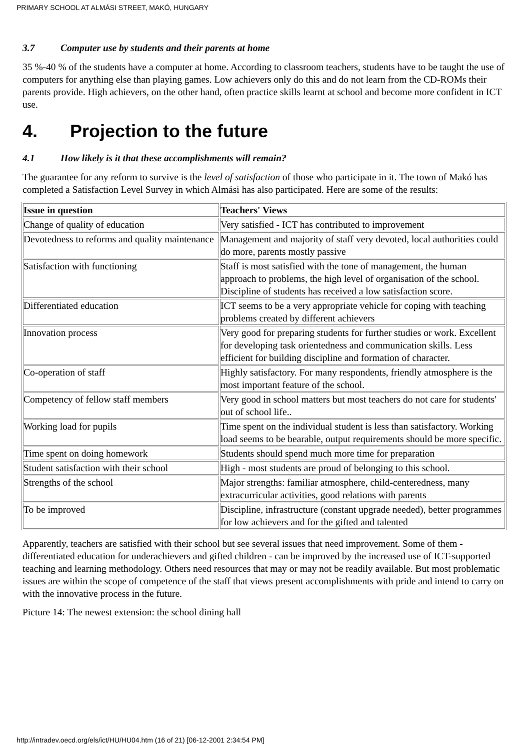PRIMARY SCHOOL AT ALMÁSI STREET, MAKÓ, HUNGARY
3.7 Computer use by students and their parents at home
35 %-40 % of the students have a computer at home. According to classroom teachers, students have to be taught the use of computers for anything else than playing games. Low achievers only do this and do not learn from the CD-ROMs their parents provide. High achievers, on the other hand, often practice skills learnt at school and become more confident in ICT use.
4. Projection to the future
4.1 How likely is it that these accomplishments will remain?
The guarantee for any reform to survive is the level of satisfaction of those who participate in it. The town of Makó has completed a Satisfaction Level Survey in which Almási has also participated. Here are some of the results:
| Issue in question | Teachers' Views |
| --- | --- |
| Change of quality of education | Very satisfied - ICT has contributed to improvement |
| Devotedness to reforms and quality maintenance | Management and majority of staff very devoted, local authorities could do more, parents mostly passive |
| Satisfaction with functioning | Staff is most satisfied with the tone of management, the human approach to problems, the high level of organisation of the school. Discipline of students has received a low satisfaction score. |
| Differentiated education | ICT seems to be a very appropriate vehicle for coping with teaching problems created by different achievers |
| Innovation process | Very good for preparing students for further studies or work. Excellent for developing task orientedness and communication skills. Less efficient for building discipline and formation of character. |
| Co-operation of staff | Highly satisfactory. For many respondents, friendly atmosphere is the most important feature of the school. |
| Competency of fellow staff members | Very good in school matters but most teachers do not care for students' out of school life.. |
| Working load for pupils | Time spent on the individual student is less than satisfactory. Working load seems to be bearable, output requirements should be more specific. |
| Time spent on doing homework | Students should spend much more time for preparation |
| Student satisfaction with their school | High - most students are proud of belonging to this school. |
| Strengths of the school | Major strengths: familiar atmosphere, child-centeredness, many extracurricular activities, good relations with parents |
| To be improved | Discipline, infrastructure (constant upgrade needed), better programmes for low achievers and for the gifted and talented |
Apparently, teachers are satisfied with their school but see several issues that need improvement. Some of them - differentiated education for underachievers and gifted children - can be improved by the increased use of ICT-supported teaching and learning methodology. Others need resources that may or may not be readily available. But most problematic issues are within the scope of competence of the staff that views present accomplishments with pride and intend to carry on with the innovative process in the future.
Picture 14: The newest extension: the school dining hall
http://intradev.oecd.org/els/ict/HU/HU04.htm (16 of 21) [06-12-2001 2:34:54 PM]